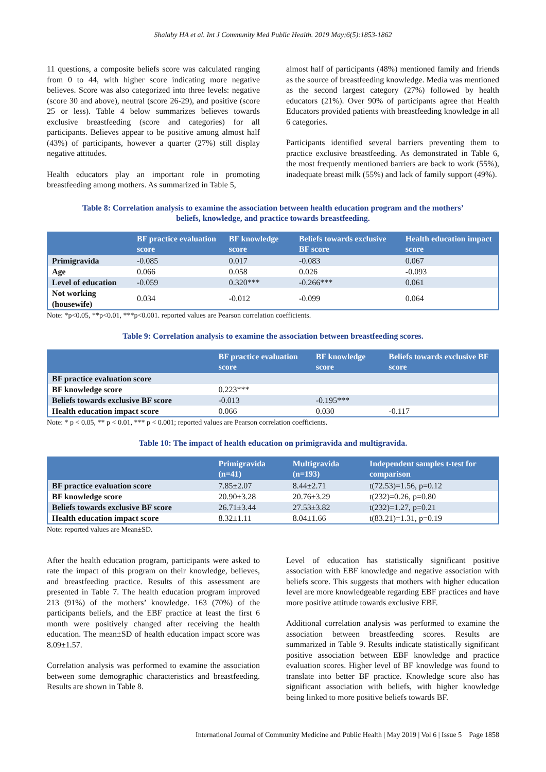Shalaby HA et al. Int J Community Med Public Health. 2019 May;6(5):1853-1862
11 questions, a composite beliefs score was calculated ranging from 0 to 44, with higher score indicating more negative believes. Score was also categorized into three levels: negative (score 30 and above), neutral (score 26-29), and positive (score 25 or less). Table 4 below summarizes believes towards exclusive breastfeeding (score and categories) for all participants. Believes appear to be positive among almost half (43%) of participants, however a quarter (27%) still display negative attitudes.
Health educators play an important role in promoting breastfeeding among mothers. As summarized in Table 5,
almost half of participants (48%) mentioned family and friends as the source of breastfeeding knowledge. Media was mentioned as the second largest category (27%) followed by health educators (21%). Over 90% of participants agree that Health Educators provided patients with breastfeeding knowledge in all 6 categories.
Participants identified several barriers preventing them to practice exclusive breastfeeding. As demonstrated in Table 6, the most frequently mentioned barriers are back to work (55%), inadequate breast milk (55%) and lack of family support (49%).
Table 8: Correlation analysis to examine the association between health education program and the mothers’
beliefs, knowledge, and practice towards breastfeeding.
| | BF practice evaluation score | BF knowledge score | Beliefs towards exclusive BF score | Health education impact score |
| --- | --- | --- | --- | --- |
| Primigravida | -0.085 | 0.017 | -0.083 | 0.067 |
| Age | 0.066 | 0.058 | 0.026 | -0.093 |
| Level of education | -0.059 | 0.320*** | -0.266*** | 0.061 |
| Not working (housewife) | 0.034 | -0.012 | -0.099 | 0.064 |
Note: *p<0.05, **p<0.01, ***p<0.001. reported values are Pearson correlation coefficients.
Table 9: Correlation analysis to examine the association between breastfeeding scores.
| | BF practice evaluation score | BF knowledge score | Beliefs towards exclusive BF score |
| --- | --- | --- | --- |
| BF practice evaluation score | | | |
| BF knowledge score | 0.223*** | | |
| Beliefs towards exclusive BF score | -0.013 | -0.195*** | |
| Health education impact score | 0.066 | 0.030 | -0.117 |
Note: * p < 0.05, ** p < 0.01, *** p < 0.001; reported values are Pearson correlation coefficients.
Table 10: The impact of health education on primigravida and multigravida.
| | Primigravida (n=41) | Multigravida (n=193) | Independent samples t-test for comparison |
| --- | --- | --- | --- |
| BF practice evaluation score | 7.85±2.07 | 8.44±2.71 | t(72.53)=1.56, p=0.12 |
| BF knowledge score | 20.90±3.28 | 20.76±3.29 | t(232)=0.26, p=0.80 |
| Beliefs towards exclusive BF score | 26.71±3.44 | 27.53±3.82 | t(232)=1.27, p=0.21 |
| Health education impact score | 8.32±1.11 | 8.04±1.66 | t(83.21)=1.31, p=0.19 |
Note: reported values are Mean±SD.
After the health education program, participants were asked to rate the impact of this program on their knowledge, believes, and breastfeeding practice. Results of this assessment are presented in Table 7. The health education program improved 213 (91%) of the mothers’ knowledge. 163 (70%) of the participants beliefs, and the EBF practice at least the first 6 month were positively changed after receiving the health education. The mean±SD of health education impact score was 8.09±1.57.
Correlation analysis was performed to examine the association between some demographic characteristics and breastfeeding. Results are shown in Table 8.
Level of education has statistically significant positive association with EBF knowledge and negative association with beliefs score. This suggests that mothers with higher education level are more knowledgeable regarding EBF practices and have more positive attitude towards exclusive EBF.
Additional correlation analysis was performed to examine the association between breastfeeding scores. Results are summarized in Table 9. Results indicate statistically significant positive association between EBF knowledge and practice evaluation scores. Higher level of BF knowledge was found to translate into better BF practice. Knowledge score also has significant association with beliefs, with higher knowledge being linked to more positive beliefs towards BF.
International Journal of Community Medicine and Public Health | May 2019 | Vol 6 | Issue 5 Page 1858